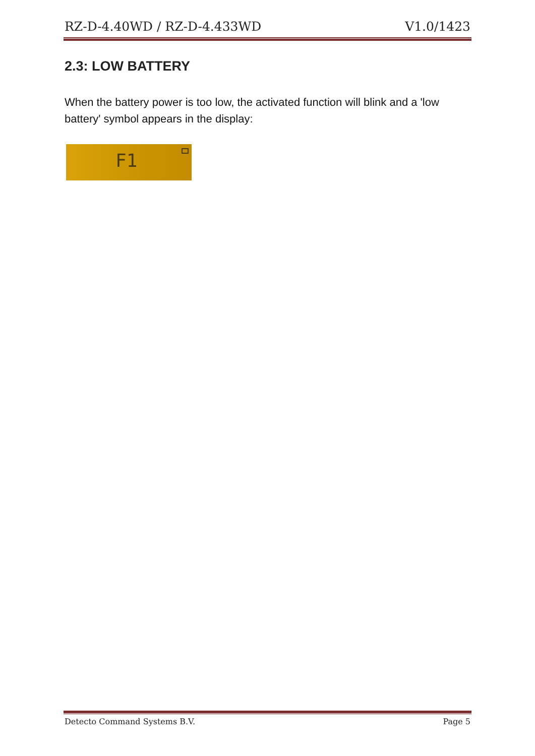RZ-D-4.40WD / RZ-D-4.433WD V1.0/1423
2.3: LOW BATTERY
When the battery power is too low, the activated function will blink and a 'low battery' symbol appears in the display:
F1
Detecto Command Systems B.V. Page 5